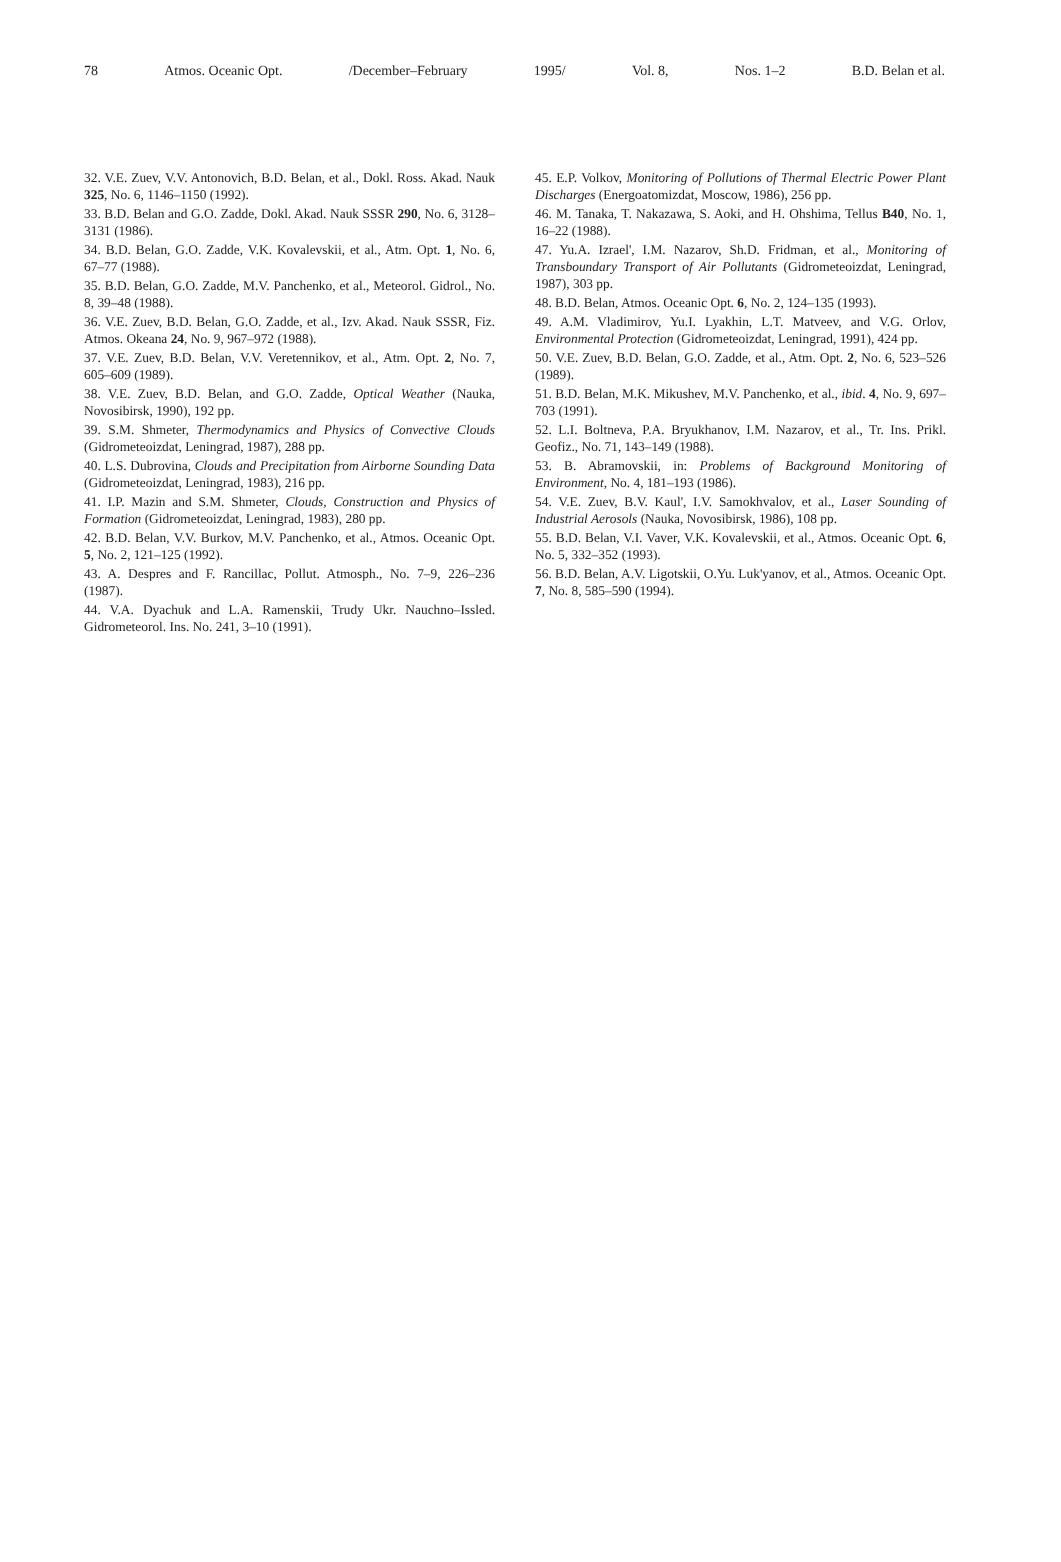78 Atmos. Oceanic Opt. /December–February 1995/ Vol. 8, Nos. 1–2 B.D. Belan et al.
32. V.E. Zuev, V.V. Antonovich, B.D. Belan, et al., Dokl. Ross. Akad. Nauk 325, No. 6, 1146–1150 (1992).
33. B.D. Belan and G.O. Zadde, Dokl. Akad. Nauk SSSR 290, No. 6, 3128–3131 (1986).
34. B.D. Belan, G.O. Zadde, V.K. Kovalevskii, et al., Atm. Opt. 1, No. 6, 67–77 (1988).
35. B.D. Belan, G.O. Zadde, M.V. Panchenko, et al., Meteorol. Gidrol., No. 8, 39–48 (1988).
36. V.E. Zuev, B.D. Belan, G.O. Zadde, et al., Izv. Akad. Nauk SSSR, Fiz. Atmos. Okeana 24, No. 9, 967–972 (1988).
37. V.E. Zuev, B.D. Belan, V.V. Veretennikov, et al., Atm. Opt. 2, No. 7, 605–609 (1989).
38. V.E. Zuev, B.D. Belan, and G.O. Zadde, Optical Weather (Nauka, Novosibirsk, 1990), 192 pp.
39. S.M. Shmeter, Thermodynamics and Physics of Convective Clouds (Gidrometeoizdat, Leningrad, 1987), 288 pp.
40. L.S. Dubrovina, Clouds and Precipitation from Airborne Sounding Data (Gidrometeoizdat, Leningrad, 1983), 216 pp.
41. I.P. Mazin and S.M. Shmeter, Clouds, Construction and Physics of Formation (Gidrometeoizdat, Leningrad, 1983), 280 pp.
42. B.D. Belan, V.V. Burkov, M.V. Panchenko, et al., Atmos. Oceanic Opt. 5, No. 2, 121–125 (1992).
43. A. Despres and F. Rancillac, Pollut. Atmosph., No. 7–9, 226–236 (1987).
44. V.A. Dyachuk and L.A. Ramenskii, Trudy Ukr. Nauchno–Issled. Gidrometeorol. Ins. No. 241, 3–10 (1991).
45. E.P. Volkov, Monitoring of Pollutions of Thermal Electric Power Plant Discharges (Energoatomizdat, Moscow, 1986), 256 pp.
46. M. Tanaka, T. Nakazawa, S. Aoki, and H. Ohshima, Tellus B40, No. 1, 16–22 (1988).
47. Yu.A. Izrael', I.M. Nazarov, Sh.D. Fridman, et al., Monitoring of Transboundary Transport of Air Pollutants (Gidrometeoizdat, Leningrad, 1987), 303 pp.
48. B.D. Belan, Atmos. Oceanic Opt. 6, No. 2, 124–135 (1993).
49. A.M. Vladimirov, Yu.I. Lyakhin, L.T. Matveev, and V.G. Orlov, Environmental Protection (Gidrometeoizdat, Leningrad, 1991), 424 pp.
50. V.E. Zuev, B.D. Belan, G.O. Zadde, et al., Atm. Opt. 2, No. 6, 523–526 (1989).
51. B.D. Belan, M.K. Mikushev, M.V. Panchenko, et al., ibid. 4, No. 9, 697–703 (1991).
52. L.I. Boltneva, P.A. Bryukhanov, I.M. Nazarov, et al., Tr. Ins. Prikl. Geofiz., No. 71, 143–149 (1988).
53. B. Abramovskii, in: Problems of Background Monitoring of Environment, No. 4, 181–193 (1986).
54. V.E. Zuev, B.V. Kaul', I.V. Samokhvalov, et al., Laser Sounding of Industrial Aerosols (Nauka, Novosibirsk, 1986), 108 pp.
55. B.D. Belan, V.I. Vaver, V.K. Kovalevskii, et al., Atmos. Oceanic Opt. 6, No. 5, 332–352 (1993).
56. B.D. Belan, A.V. Ligotskii, O.Yu. Luk'yanov, et al., Atmos. Oceanic Opt. 7, No. 8, 585–590 (1994).